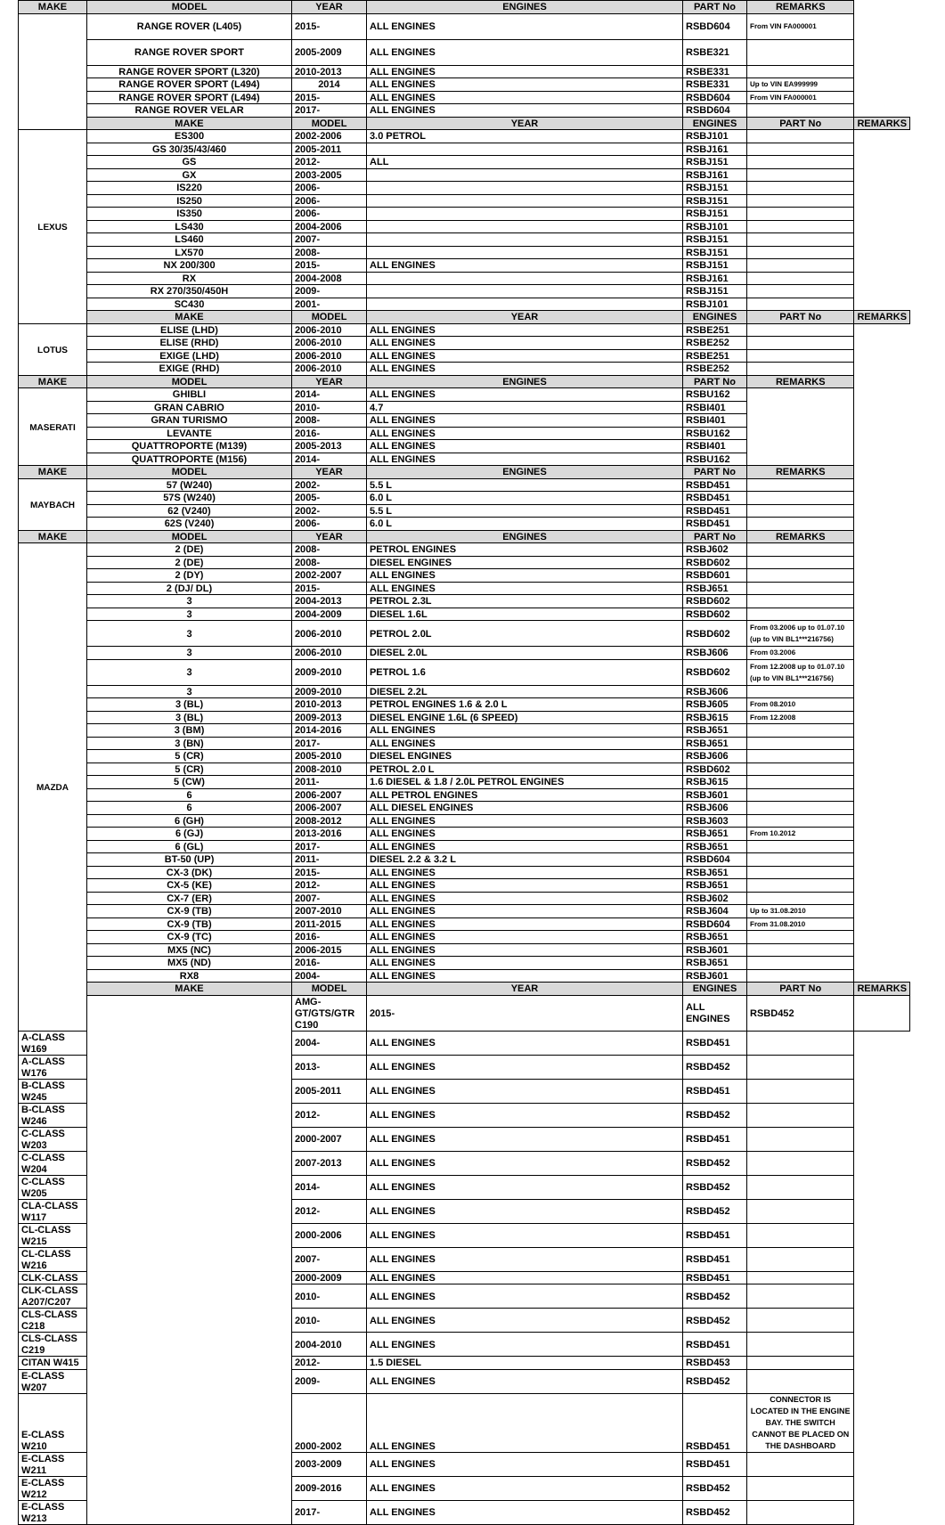| MAKE | MODEL | YEAR | ENGINES | PART No | REMARKS | |
| --- | --- | --- | --- | --- | --- | --- |
| | RANGE ROVER (L405) | 2015- | ALL ENGINES | RSBD604 | From VIN FA000001 | |
| | RANGE ROVER SPORT | 2005-2009 | ALL ENGINES | RSBE321 | | |
| | RANGE ROVER SPORT (L320) | 2010-2013 | ALL ENGINES | RSBE331 | | |
| | RANGE ROVER SPORT (L494) | 2014 | ALL ENGINES | RSBE331 | Up to VIN EA999999 | |
| | RANGE ROVER SPORT (L494) | 2015- | ALL ENGINES | RSBD604 | From VIN FA000001 | |
| | RANGE ROVER VELAR | 2017- | ALL ENGINES | RSBD604 | | |
| | MAKE | MODEL | YEAR | ENGINES | PART No | REMARKS |
| LEXUS | ES300 | 2002-2006 | 3.0 PETROL | RSBJ101 | | |
| | GS 30/35/43/460 | 2005-2011 | | RSBJ161 | | |
| | GS | 2012- | ALL | RSBJ151 | | |
| | GX | 2003-2005 | | RSBJ161 | | |
| | IS220 | 2006- | | RSBJ151 | | |
| | IS250 | 2006- | | RSBJ151 | | |
| | IS350 | 2006- | | RSBJ151 | | |
| | LS430 | 2004-2006 | | RSBJ101 | | |
| | LS460 | 2007- | | RSBJ151 | | |
| | LX570 | 2008- | | RSBJ151 | | |
| | NX 200/300 | 2015- | ALL ENGINES | RSBJ151 | | |
| | RX | 2004-2008 | | RSBJ161 | | |
| | RX 270/350/450H | 2009- | | RSBJ151 | | |
| | SC430 | 2001- | | RSBJ101 | | |
| | MAKE | MODEL | YEAR | ENGINES | PART No | REMARKS |
| LOTUS | ELISE (LHD) | 2006-2010 | ALL ENGINES | RSBE251 | | |
| | ELISE (RHD) | 2006-2010 | ALL ENGINES | RSBE252 | | |
| | EXIGE (LHD) | 2006-2010 | ALL ENGINES | RSBE251 | | |
| | EXIGE (RHD) | 2006-2010 | ALL ENGINES | RSBE252 | | |
| MAKE | MODEL | YEAR | ENGINES | PART No | REMARKS | |
| MASERATI | GHIBLI | 2014- | ALL ENGINES | RSBU162 | | |
| | GRAN CABRIO | 2010- | 4.7 | RSBI401 | | |
| | GRAN TURISMO | 2008- | ALL ENGINES | RSBI401 | | |
| | LEVANTE | 2016- | ALL ENGINES | RSBU162 | | |
| | QUATTROPORTE (M139) | 2005-2013 | ALL ENGINES | RSBI401 | | |
| | QUATTROPORTE (M156) | 2014- | ALL ENGINES | RSBU162 | | |
| MAKE | MODEL | YEAR | ENGINES | PART No | REMARKS | |
| MAYBACH | 57 (W240) | 2002- | 5.5 L | RSBD451 | | |
| | 57S (W240) | 2005- | 6.0 L | RSBD451 | | |
| | 62 (V240) | 2002- | 5.5 L | RSBD451 | | |
| | 62S (V240) | 2006- | 6.0 L | RSBD451 | | |
| MAKE | MODEL | YEAR | ENGINES | PART No | REMARKS | |
| MAZDA | 2 (DE) | 2008- | PETROL ENGINES | RSBJ602 | | |
| | 2 (DE) | 2008- | DIESEL ENGINES | RSBD602 | | |
| | 2 (DY) | 2002-2007 | ALL ENGINES | RSBD601 | | |
| | 2 (DJ/ DL) | 2015- | ALL ENGINES | RSBJ651 | | |
| | 3 | 2004-2013 | PETROL 2.3L | RSBD602 | | |
| | 3 | 2004-2009 | DIESEL 1.6L | RSBD602 | | |
| | 3 | 2006-2010 | PETROL 2.0L | RSBD602 | From 03.2006 up to 01.07.10 (up to VIN BL1***216756) | |
| | 3 | 2006-2010 | DIESEL 2.0L | RSBJ606 | From 03.2006 | |
| | 3 | 2009-2010 | PETROL 1.6 | RSBD602 | From 12.2008 up to 01.07.10 (up to VIN BL1***216756) | |
| | 3 | 2009-2010 | DIESEL 2.2L | RSBJ606 | | |
| | 3 (BL) | 2010-2013 | PETROL ENGINES 1.6 & 2.0 L | RSBJ605 | From 08.2010 | |
| | 3 (BL) | 2009-2013 | DIESEL ENGINE 1.6L (6 SPEED) | RSBJ615 | From 12.2008 | |
| | 3 (BM) | 2014-2016 | ALL ENGINES | RSBJ651 | | |
| | 3 (BN) | 2017- | ALL ENGINES | RSBJ651 | | |
| | 5 (CR) | 2005-2010 | DIESEL ENGINES | RSBJ606 | | |
| | 5 (CR) | 2008-2010 | PETROL 2.0 L | RSBD602 | | |
| | 5 (CW) | 2011- | 1.6 DIESEL & 1.8 / 2.0L PETROL ENGINES | RSBJ615 | | |
| | 6 | 2006-2007 | ALL PETROL ENGINES | RSBJ601 | | |
| | 6 | 2006-2007 | ALL DIESEL ENGINES | RSBJ606 | | |
| | 6 (GH) | 2008-2012 | ALL ENGINES | RSBJ603 | | |
| | 6 (GJ) | 2013-2016 | ALL ENGINES | RSBJ651 | From 10.2012 | |
| | 6 (GL) | 2017- | ALL ENGINES | RSBJ651 | | |
| | BT-50 (UP) | 2011- | DIESEL 2.2 & 3.2 L | RSBD604 | | |
| | CX-3 (DK) | 2015- | ALL ENGINES | RSBJ651 | | |
| | CX-5 (KE) | 2012- | ALL ENGINES | RSBJ651 | | |
| | CX-7 (ER) | 2007- | ALL ENGINES | RSBJ602 | | |
| | CX-9 (TB) | 2007-2010 | ALL ENGINES | RSBJ604 | Up to 31.08.2010 | |
| | CX-9 (TB) | 2011-2015 | ALL ENGINES | RSBD604 | From 31.08.2010 | |
| | CX-9 (TC) | 2016- | ALL ENGINES | RSBJ651 | | |
| | MX5 (NC) | 2006-2015 | ALL ENGINES | RSBJ601 | | |
| | MX5 (ND) | 2016- | ALL ENGINES | RSBJ651 | | |
| | RX8 | 2004- | ALL ENGINES | RSBJ601 | | |
| | MAKE | MODEL | YEAR | ENGINES | PART No | REMARKS |
| | | AMG-GT/GTS/GTR C190 | 2015- | ALL ENGINES | RSBD452 | |
| A-CLASS W169 | | 2004- | ALL ENGINES | RSBD451 | | |
| A-CLASS W176 | | 2013- | ALL ENGINES | RSBD452 | | |
| B-CLASS W245 | | 2005-2011 | ALL ENGINES | RSBD451 | | |
| B-CLASS W246 | | 2012- | ALL ENGINES | RSBD452 | | |
| C-CLASS W203 | | 2000-2007 | ALL ENGINES | RSBD451 | | |
| C-CLASS W204 | | 2007-2013 | ALL ENGINES | RSBD452 | | |
| C-CLASS W205 | | 2014- | ALL ENGINES | RSBD452 | | |
| CLA-CLASS W117 | | 2012- | ALL ENGINES | RSBD452 | | |
| CL-CLASS W215 | | 2000-2006 | ALL ENGINES | RSBD451 | | |
| CL-CLASS W216 | | 2007- | ALL ENGINES | RSBD451 | | |
| CLK-CLASS | | 2000-2009 | ALL ENGINES | RSBD451 | | |
| CLK-CLASS A207/C207 | | 2010- | ALL ENGINES | RSBD452 | | |
| CLS-CLASS C218 | | 2010- | ALL ENGINES | RSBD452 | | |
| CLS-CLASS C219 | | 2004-2010 | ALL ENGINES | RSBD451 | | |
| CITAN W415 | | 2012- | 1.5 DIESEL | RSBD453 | | |
| E-CLASS W207 | | 2009- | ALL ENGINES | RSBD452 | | |
| E-CLASS W210 | | 2000-2002 | ALL ENGINES | RSBD451 | CONNECTOR IS LOCATED IN THE ENGINE BAY. THE SWITCH CANNOT BE PLACED ON THE DASHBOARD | |
| E-CLASS W211 | | 2003-2009 | ALL ENGINES | RSBD451 | | |
| E-CLASS W212 | | 2009-2016 | ALL ENGINES | RSBD452 | | |
| E-CLASS W213 | | 2017- | ALL ENGINES | RSBD452 | | |